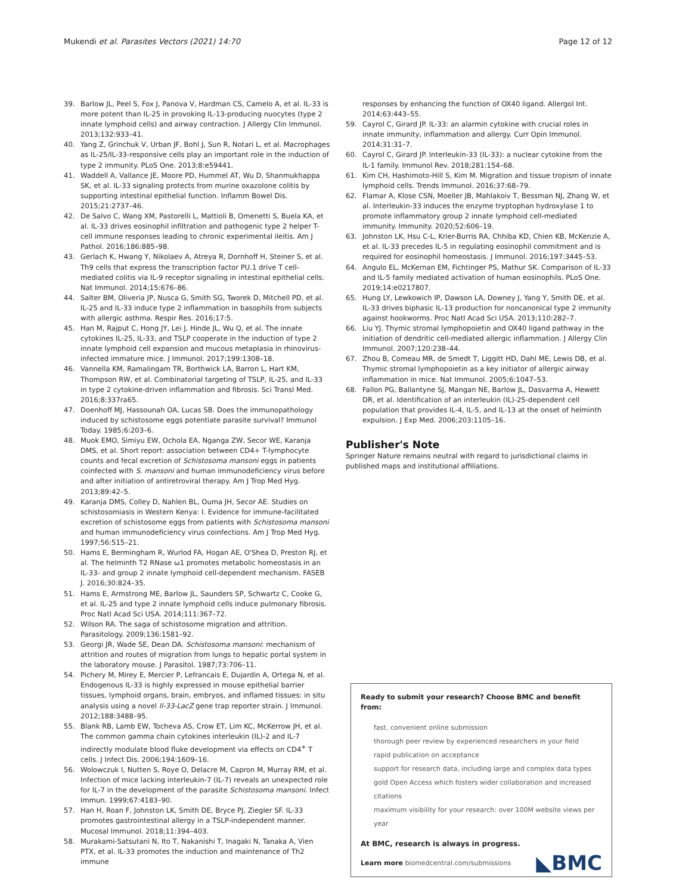Mukendi et al. Parasites Vectors (2021) 14:70
Page 12 of 12
39. Barlow JL, Peel S, Fox J, Panova V, Hardman CS, Camelo A, et al. IL-33 is more potent than IL-25 in provoking IL-13-producing nuocytes (type 2 innate lymphoid cells) and airway contraction. J Allergy Clin Immunol. 2013;132:933–41.
40. Yang Z, Grinchuk V, Urban JF, Bohl J, Sun R, Notari L, et al. Macrophages as IL-25/IL-33-responsive cells play an important role in the induction of type 2 immunity. PLoS One. 2013;8:e59441.
41. Waddell A, Vallance JE, Moore PD, Hummel AT, Wu D, Shanmukhappa SK, et al. IL-33 signaling protects from murine oxazolone colitis by supporting intestinal epithelial function. Inflamm Bowel Dis. 2015;21:2737–46.
42. De Salvo C, Wang XM, Pastorelli L, Mattioli B, Omenetti S, Buela KA, et al. IL-33 drives eosinophil infiltration and pathogenic type 2 helper T-cell immune responses leading to chronic experimental ileitis. Am J Pathol. 2016;186:885–98.
43. Gerlach K, Hwang Y, Nikolaev A, Atreya R, Dornhoff H, Steiner S, et al. Th9 cells that express the transcription factor PU.1 drive T cell-mediated colitis via IL-9 receptor signaling in intestinal epithelial cells. Nat Immunol. 2014;15:676–86.
44. Salter BM, Oliveria JP, Nusca G, Smith SG, Tworek D, Mitchell PD, et al. IL-25 and IL-33 induce type 2 inflammation in basophils from subjects with allergic asthma. Respir Res. 2016;17:5.
45. Han M, Rajput C, Hong JY, Lei J, Hinde JL, Wu Q, et al. The innate cytokines IL-25, IL-33, and TSLP cooperate in the induction of type 2 innate lymphoid cell expansion and mucous metaplasia in rhinovirus-infected immature mice. J Immunol. 2017;199:1308–18.
46. Vannella KM, Ramalingam TR, Borthwick LA, Barron L, Hart KM, Thompson RW, et al. Combinatorial targeting of TSLP, IL-25, and IL-33 in type 2 cytokine-driven inflammation and fibrosis. Sci Transl Med. 2016;8:337ra65.
47. Doenhoff MJ, Hassounah OA, Lucas SB. Does the immunopathology induced by schistosome eggs potentiate parasite survival? Immunol Today. 1985;6:203–6.
48. Muok EMO, Simiyu EW, Ochola EA, Nganga ZW, Secor WE, Karanja DMS, et al. Short report: association between CD4+ T-lymphocyte counts and fecal excretion of Schistosoma mansoni eggs in patients coinfected with S. mansoni and human immunodeficiency virus before and after initiation of antiretroviral therapy. Am J Trop Med Hyg. 2013;89:42–5.
49. Karanja DMS, Colley D, Nahlen BL, Ouma JH, Secor AE. Studies on schistosomiasis in Western Kenya: I. Evidence for immune-facilitated excretion of schistosome eggs from patients with Schistosoma mansoni and human immunodeficiency virus coinfections. Am J Trop Med Hyg. 1997;56:515–21.
50. Hams E, Bermingham R, Wurlod FA, Hogan AE, O'Shea D, Preston RJ, et al. The helminth T2 RNase ω1 promotes metabolic homeostasis in an IL-33- and group 2 innate lymphoid cell-dependent mechanism. FASEB J. 2016;30:824–35.
51. Hams E, Armstrong ME, Barlow JL, Saunders SP, Schwartz C, Cooke G, et al. IL-25 and type 2 innate lymphoid cells induce pulmonary fibrosis. Proc Natl Acad Sci USA. 2014;111:367–72.
52. Wilson RA. The saga of schistosome migration and attrition. Parasitology. 2009;136:1581–92.
53. Georgi JR, Wade SE, Dean DA. Schistosoma mansoni: mechanism of attrition and routes of migration from lungs to hepatic portal system in the laboratory mouse. J Parasitol. 1987;73:706–11.
54. Pichery M, Mirey E, Mercier P, Lefrancais E, Dujardin A, Ortega N, et al. Endogenous IL-33 is highly expressed in mouse epithelial barrier tissues, lymphoid organs, brain, embryos, and inflamed tissues: in situ analysis using a novel Il-33-LacZ gene trap reporter strain. J Immunol. 2012;188:3488–95.
55. Blank RB, Lamb EW, Tocheva AS, Crow ET, Lim KC, McKerrow JH, et al. The common gamma chain cytokines interleukin (IL)-2 and IL-7 indirectly modulate blood fluke development via effects on CD4<sup>+</sup> T cells. J Infect Dis. 2006;194:1609–16.
56. Wolowczuk I, Nutten S, Roye O, Delacre M, Capron M, Murray RM, et al. Infection of mice lacking interleukin-7 (IL-7) reveals an unexpected role for IL-7 in the development of the parasite Schistosoma mansoni. Infect Immun. 1999;67:4183–90.
57. Han H, Roan F, Johnston LK, Smith DE, Bryce PJ, Ziegler SF. IL-33 promotes gastrointestinal allergy in a TSLP-independent manner. Mucosal Immunol. 2018;11:394–403.
58. Murakami-Satsutani N, Ito T, Nakanishi T, Inagaki N, Tanaka A, Vien PTX, et al. IL-33 promotes the induction and maintenance of Th2 immune
responses by enhancing the function of OX40 ligand. Allergol Int. 2014;63:443–55.
59. Cayrol C, Girard JP. IL-33: an alarmin cytokine with crucial roles in innate immunity, inflammation and allergy. Curr Opin Immunol. 2014;31:31–7.
60. Cayrol C, Girard JP. Interleukin-33 (IL-33): a nuclear cytokine from the IL-1 family. Immunol Rev. 2018;281:154–68.
61. Kim CH, Hashimoto-Hill S, Kim M. Migration and tissue tropism of innate lymphoid cells. Trends Immunol. 2016;37:68–79.
62. Flamar A, Klose CSN, Moeller JB, Mahlakoiv T, Bessman NJ, Zhang W, et al. Interleukin-33 induces the enzyme tryptophan hydroxylase 1 to promote inflammatory group 2 innate lymphoid cell-mediated immunity. Immunity. 2020;52:606–19.
63. Johnston LK, Hsu C-L, Krier-Burris RA, Chhiba KD, Chien KB, McKenzie A, et al. IL-33 precedes IL-5 in regulating eosinophil commitment and is required for eosinophil homeostasis. J Immunol. 2016;197:3445–53.
64. Angulo EL, McKernan EM, Fichtinger PS, Mathur SK. Comparison of IL-33 and IL-5 family mediated activation of human eosinophils. PLoS One. 2019;14:e0217807.
65. Hung LY, Lewkowich IP, Dawson LA, Downey J, Yang Y, Smith DE, et al. IL-33 drives biphasic IL-13 production for noncanonical type 2 immunity against hookworms. Proc Natl Acad Sci USA. 2013;110:282–7.
66. Liu YJ. Thymic stromal lymphopoietin and OX40 ligand pathway in the initiation of dendritic cell-mediated allergic inflammation. J Allergy Clin Immunol. 2007;120:238–44.
67. Zhou B, Comeau MR, de Smedt T, Liggitt HD, Dahl ME, Lewis DB, et al. Thymic stromal lymphopoietin as a key initiator of allergic airway inflammation in mice. Nat Immunol. 2005;6:1047–53.
68. Fallon PG, Ballantyne SJ, Mangan NE, Barlow JL, Dasvarma A, Hewett DR, et al. Identification of an interleukin (IL)-25-dependent cell population that provides IL-4, IL-5, and IL-13 at the onset of helminth expulsion. J Exp Med. 2006;203:1105–16.
Publisher's Note
Springer Nature remains neutral with regard to jurisdictional claims in published maps and institutional affiliations.
Ready to submit your research? Choose BMC and benefit from:
fast, convenient online submission
thorough peer review by experienced researchers in your field
rapid publication on acceptance
support for research data, including large and complex data types
gold Open Access which fosters wider collaboration and increased citations
maximum visibility for your research: over 100M website views per year
At BMC, research is always in progress.
Learn more biomedcentral.com/submissions
◣BMC